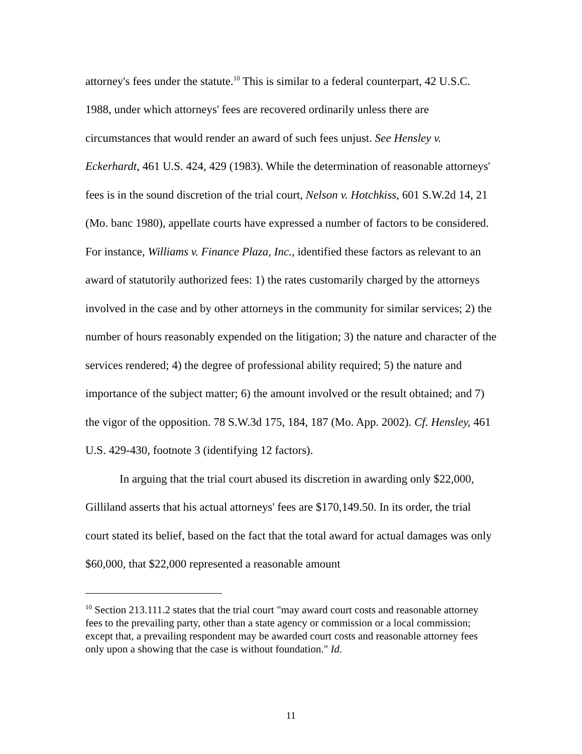attorney's fees under the statute.<sup>10</sup> This is similar to a federal counterpart, 42 U.S.C. 1988, under which attorneys' fees are recovered ordinarily unless there are circumstances that would render an award of such fees unjust. See Hensley v. Eckerhardt, 461 U.S. 424, 429 (1983). While the determination of reasonable attorneys' fees is in the sound discretion of the trial court, Nelson v. Hotchkiss, 601 S.W.2d 14, 21 (Mo. banc 1980), appellate courts have expressed a number of factors to be considered. For instance, Williams v. Finance Plaza, Inc., identified these factors as relevant to an award of statutorily authorized fees: 1) the rates customarily charged by the attorneys involved in the case and by other attorneys in the community for similar services; 2) the number of hours reasonably expended on the litigation; 3) the nature and character of the services rendered; 4) the degree of professional ability required; 5) the nature and importance of the subject matter; 6) the amount involved or the result obtained; and 7) the vigor of the opposition. 78 S.W.3d 175, 184, 187 (Mo. App. 2002). Cf. Hensley, 461 U.S. 429-430, footnote 3 (identifying 12 factors).
In arguing that the trial court abused its discretion in awarding only $22,000, Gilliland asserts that his actual attorneys' fees are $170,149.50. In its order, the trial court stated its belief, based on the fact that the total award for actual damages was only $60,000, that $22,000 represented a reasonable amount
<sup>10</sup> Section 213.111.2 states that the trial court "may award court costs and reasonable attorney fees to the prevailing party, other than a state agency or commission or a local commission; except that, a prevailing respondent may be awarded court costs and reasonable attorney fees only upon a showing that the case is without foundation." Id.
11